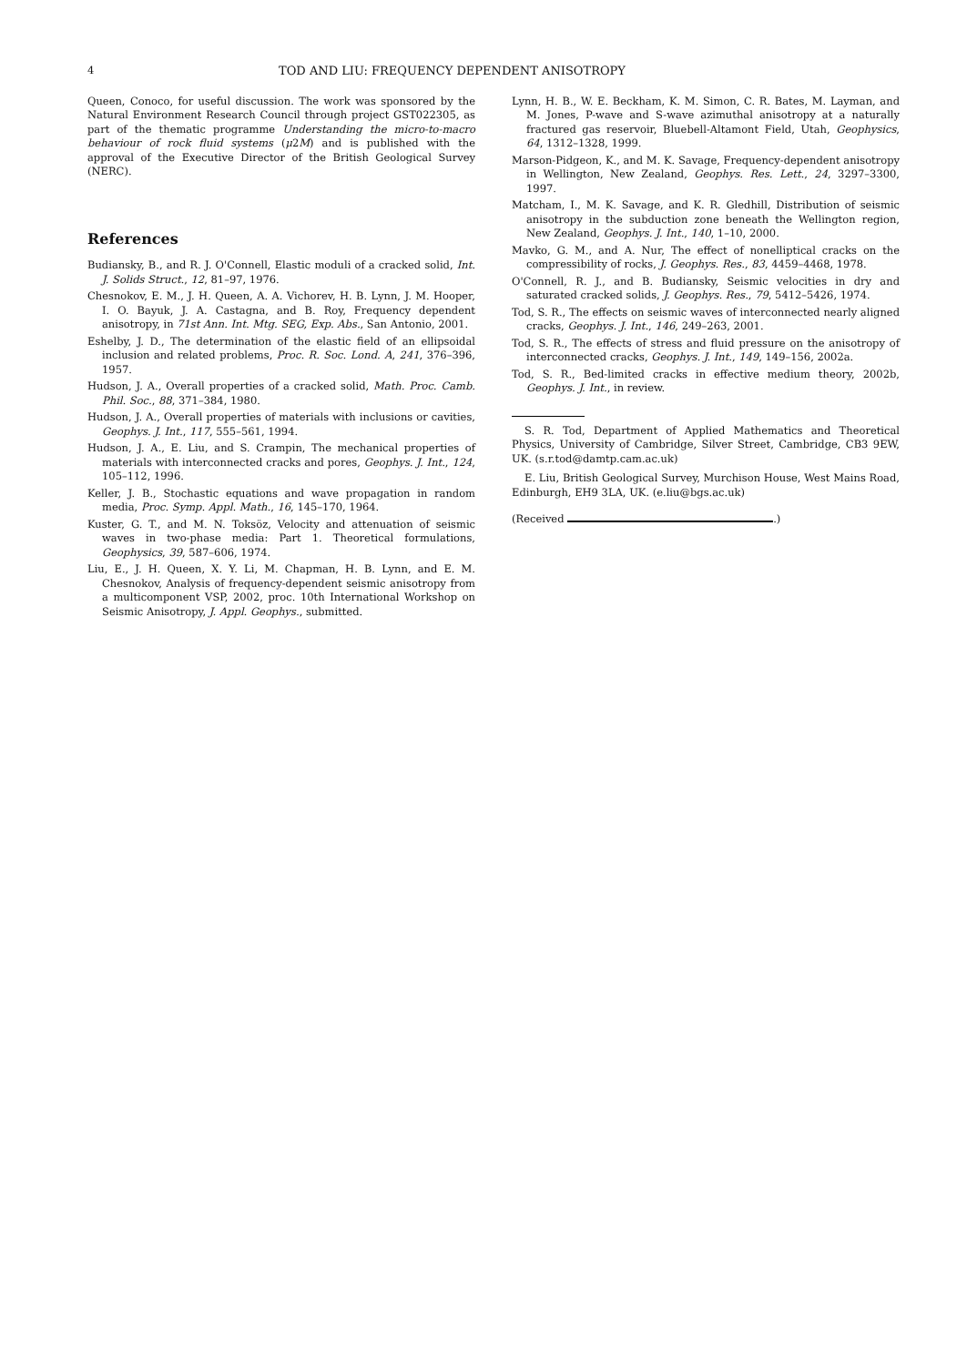4 TOD AND LIU: FREQUENCY DEPENDENT ANISOTROPY
Queen, Conoco, for useful discussion. The work was sponsored by the Natural Environment Research Council through project GST022305, as part of the thematic programme Understanding the micro-to-macro behaviour of rock fluid systems (μ2M) and is published with the approval of the Executive Director of the British Geological Survey (NERC).
References
Budiansky, B., and R. J. O'Connell, Elastic moduli of a cracked solid, Int. J. Solids Struct., 12, 81–97, 1976.
Chesnokov, E. M., J. H. Queen, A. A. Vichorev, H. B. Lynn, J. M. Hooper, I. O. Bayuk, J. A. Castagna, and B. Roy, Frequency dependent anisotropy, in 71st Ann. Int. Mtg. SEG, Exp. Abs., San Antonio, 2001.
Eshelby, J. D., The determination of the elastic field of an ellipsoidal inclusion and related problems, Proc. R. Soc. Lond. A, 241, 376–396, 1957.
Hudson, J. A., Overall properties of a cracked solid, Math. Proc. Camb. Phil. Soc., 88, 371–384, 1980.
Hudson, J. A., Overall properties of materials with inclusions or cavities, Geophys. J. Int., 117, 555–561, 1994.
Hudson, J. A., E. Liu, and S. Crampin, The mechanical properties of materials with interconnected cracks and pores, Geophys. J. Int., 124, 105–112, 1996.
Keller, J. B., Stochastic equations and wave propagation in random media, Proc. Symp. Appl. Math., 16, 145–170, 1964.
Kuster, G. T., and M. N. Toksöz, Velocity and attenuation of seismic waves in two-phase media: Part 1. Theoretical formulations, Geophysics, 39, 587–606, 1974.
Liu, E., J. H. Queen, X. Y. Li, M. Chapman, H. B. Lynn, and E. M. Chesnokov, Analysis of frequency-dependent seismic anisotropy from a multicomponent VSP, 2002, proc. 10th International Workshop on Seismic Anisotropy, J. Appl. Geophys., submitted.
Lynn, H. B., W. E. Beckham, K. M. Simon, C. R. Bates, M. Layman, and M. Jones, P-wave and S-wave azimuthal anisotropy at a naturally fractured gas reservoir, Bluebell-Altamont Field, Utah, Geophysics, 64, 1312–1328, 1999.
Marson-Pidgeon, K., and M. K. Savage, Frequency-dependent anisotropy in Wellington, New Zealand, Geophys. Res. Lett., 24, 3297–3300, 1997.
Matcham, I., M. K. Savage, and K. R. Gledhill, Distribution of seismic anisotropy in the subduction zone beneath the Wellington region, New Zealand, Geophys. J. Int., 140, 1–10, 2000.
Mavko, G. M., and A. Nur, The effect of nonelliptical cracks on the compressibility of rocks, J. Geophys. Res., 83, 4459–4468, 1978.
O'Connell, R. J., and B. Budiansky, Seismic velocities in dry and saturated cracked solids, J. Geophys. Res., 79, 5412–5426, 1974.
Tod, S. R., The effects on seismic waves of interconnected nearly aligned cracks, Geophys. J. Int., 146, 249–263, 2001.
Tod, S. R., The effects of stress and fluid pressure on the anisotropy of interconnected cracks, Geophys. J. Int., 149, 149–156, 2002a.
Tod, S. R., Bed-limited cracks in effective medium theory, 2002b, Geophys. J. Int., in review.
S. R. Tod, Department of Applied Mathematics and Theoretical Physics, University of Cambridge, Silver Street, Cambridge, CB3 9EW, UK. (s.r.tod@damtp.cam.ac.uk)
E. Liu, British Geological Survey, Murchison House, West Mains Road, Edinburgh, EH9 3LA, UK. (e.liu@bgs.ac.uk)
(Received .)